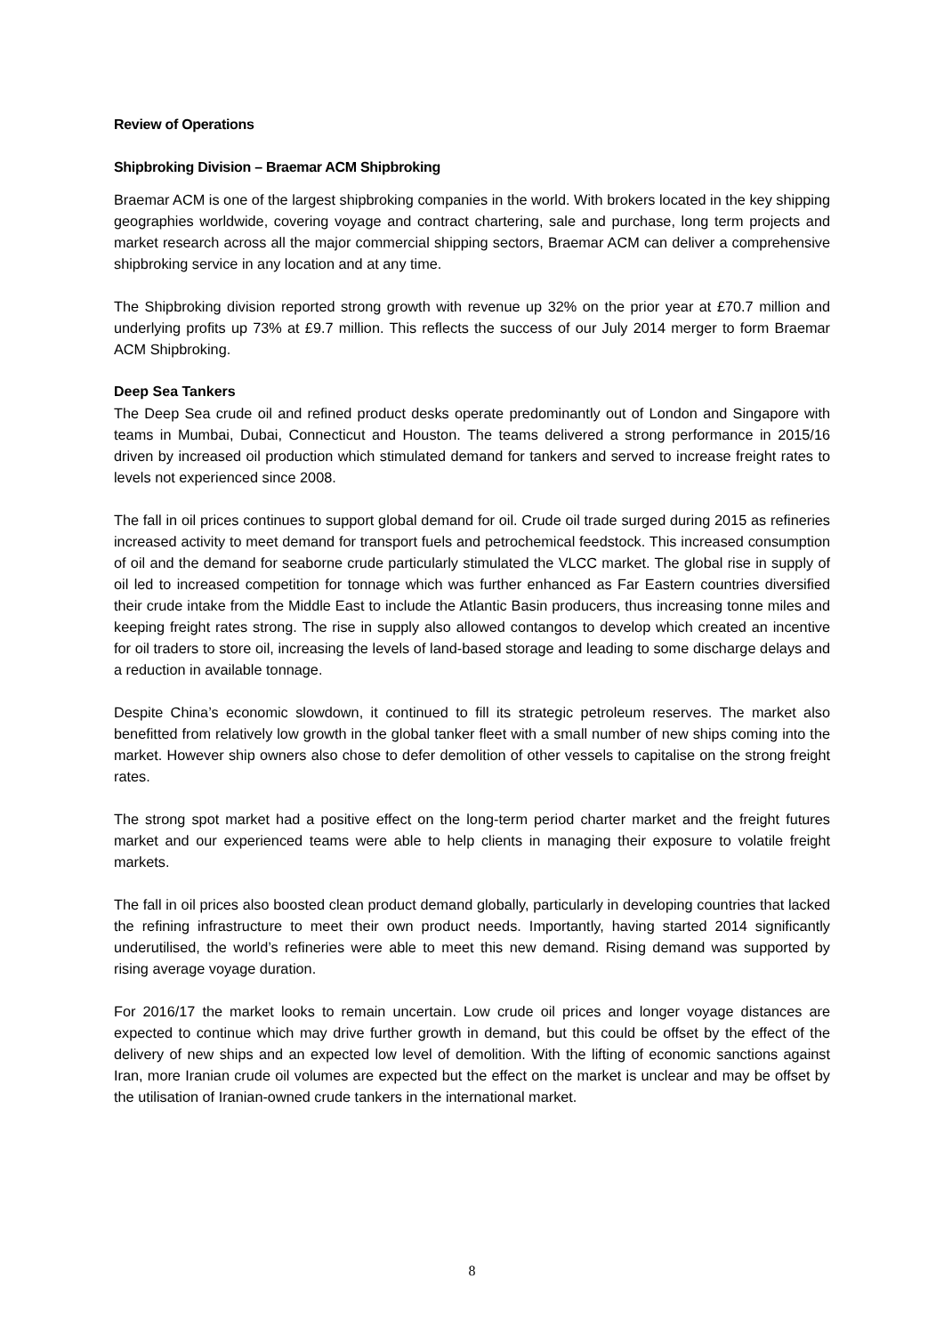Review of Operations
Shipbroking Division – Braemar ACM Shipbroking
Braemar ACM is one of the largest shipbroking companies in the world. With brokers located in the key shipping geographies worldwide, covering voyage and contract chartering, sale and purchase, long term projects and market research across all the major commercial shipping sectors, Braemar ACM can deliver a comprehensive shipbroking service in any location and at any time.
The Shipbroking division reported strong growth with revenue up 32% on the prior year at £70.7 million and underlying profits up 73% at £9.7 million. This reflects the success of our July 2014 merger to form Braemar ACM Shipbroking.
Deep Sea Tankers
The Deep Sea crude oil and refined product desks operate predominantly out of London and Singapore with teams in Mumbai, Dubai, Connecticut and Houston. The teams delivered a strong performance in 2015/16 driven by increased oil production which stimulated demand for tankers and served to increase freight rates to levels not experienced since 2008.
The fall in oil prices continues to support global demand for oil. Crude oil trade surged during 2015 as refineries increased activity to meet demand for transport fuels and petrochemical feedstock. This increased consumption of oil and the demand for seaborne crude particularly stimulated the VLCC market. The global rise in supply of oil led to increased competition for tonnage which was further enhanced as Far Eastern countries diversified their crude intake from the Middle East to include the Atlantic Basin producers, thus increasing tonne miles and keeping freight rates strong. The rise in supply also allowed contangos to develop which created an incentive for oil traders to store oil, increasing the levels of land-based storage and leading to some discharge delays and a reduction in available tonnage.
Despite China’s economic slowdown, it continued to fill its strategic petroleum reserves. The market also benefitted from relatively low growth in the global tanker fleet with a small number of new ships coming into the market. However ship owners also chose to defer demolition of other vessels to capitalise on the strong freight rates.
The strong spot market had a positive effect on the long-term period charter market and the freight futures market and our experienced teams were able to help clients in managing their exposure to volatile freight markets.
The fall in oil prices also boosted clean product demand globally, particularly in developing countries that lacked the refining infrastructure to meet their own product needs. Importantly, having started 2014 significantly underutilised, the world’s refineries were able to meet this new demand. Rising demand was supported by rising average voyage duration.
For 2016/17 the market looks to remain uncertain. Low crude oil prices and longer voyage distances are expected to continue which may drive further growth in demand, but this could be offset by the effect of the delivery of new ships and an expected low level of demolition. With the lifting of economic sanctions against Iran, more Iranian crude oil volumes are expected but the effect on the market is unclear and may be offset by the utilisation of Iranian-owned crude tankers in the international market.
8